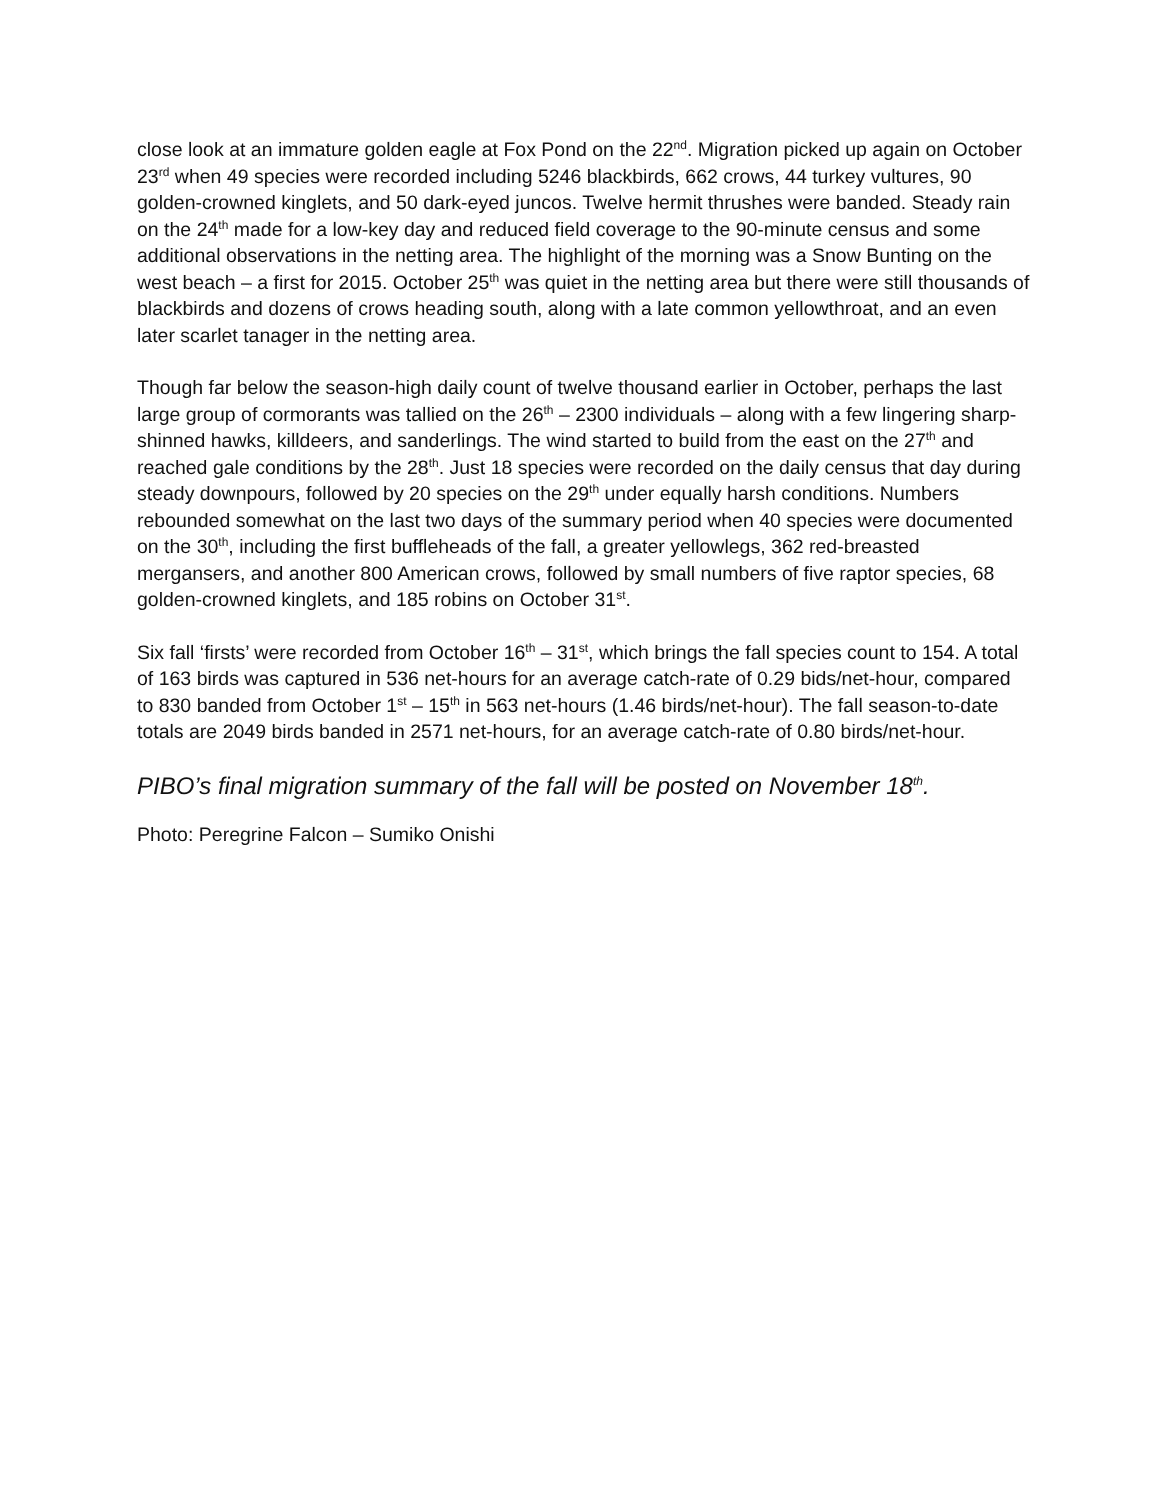close look at an immature golden eagle at Fox Pond on the 22<sup>nd</sup>. Migration picked up again on October 23<sup>rd</sup> when 49 species were recorded including 5246 blackbirds, 662 crows, 44 turkey vultures, 90 golden-crowned kinglets, and 50 dark-eyed juncos. Twelve hermit thrushes were banded. Steady rain on the 24<sup>th</sup> made for a low-key day and reduced field coverage to the 90-minute census and some additional observations in the netting area. The highlight of the morning was a Snow Bunting on the west beach – a first for 2015. October 25<sup>th</sup> was quiet in the netting area but there were still thousands of blackbirds and dozens of crows heading south, along with a late common yellowthroat, and an even later scarlet tanager in the netting area.
Though far below the season-high daily count of twelve thousand earlier in October, perhaps the last large group of cormorants was tallied on the 26<sup>th</sup> – 2300 individuals – along with a few lingering sharp-shinned hawks, killdeers, and sanderlings. The wind started to build from the east on the 27<sup>th</sup> and reached gale conditions by the 28<sup>th</sup>. Just 18 species were recorded on the daily census that day during steady downpours, followed by 20 species on the 29<sup>th</sup> under equally harsh conditions. Numbers rebounded somewhat on the last two days of the summary period when 40 species were documented on the 30<sup>th</sup>, including the first buffleheads of the fall, a greater yellowlegs, 362 red-breasted mergansers, and another 800 American crows, followed by small numbers of five raptor species, 68 golden-crowned kinglets, and 185 robins on October 31<sup>st</sup>.
Six fall ‘firsts’ were recorded from October 16<sup>th</sup> – 31<sup>st</sup>, which brings the fall species count to 154. A total of 163 birds was captured in 536 net-hours for an average catch-rate of 0.29 bids/net-hour, compared to 830 banded from October 1<sup>st</sup> – 15<sup>th</sup> in 563 net-hours (1.46 birds/net-hour). The fall season-to-date totals are 2049 birds banded in 2571 net-hours, for an average catch-rate of 0.80 birds/net-hour.
PIBO’s final migration summary of the fall will be posted on November 18<sup>th</sup>.
Photo: Peregrine Falcon – Sumiko Onishi